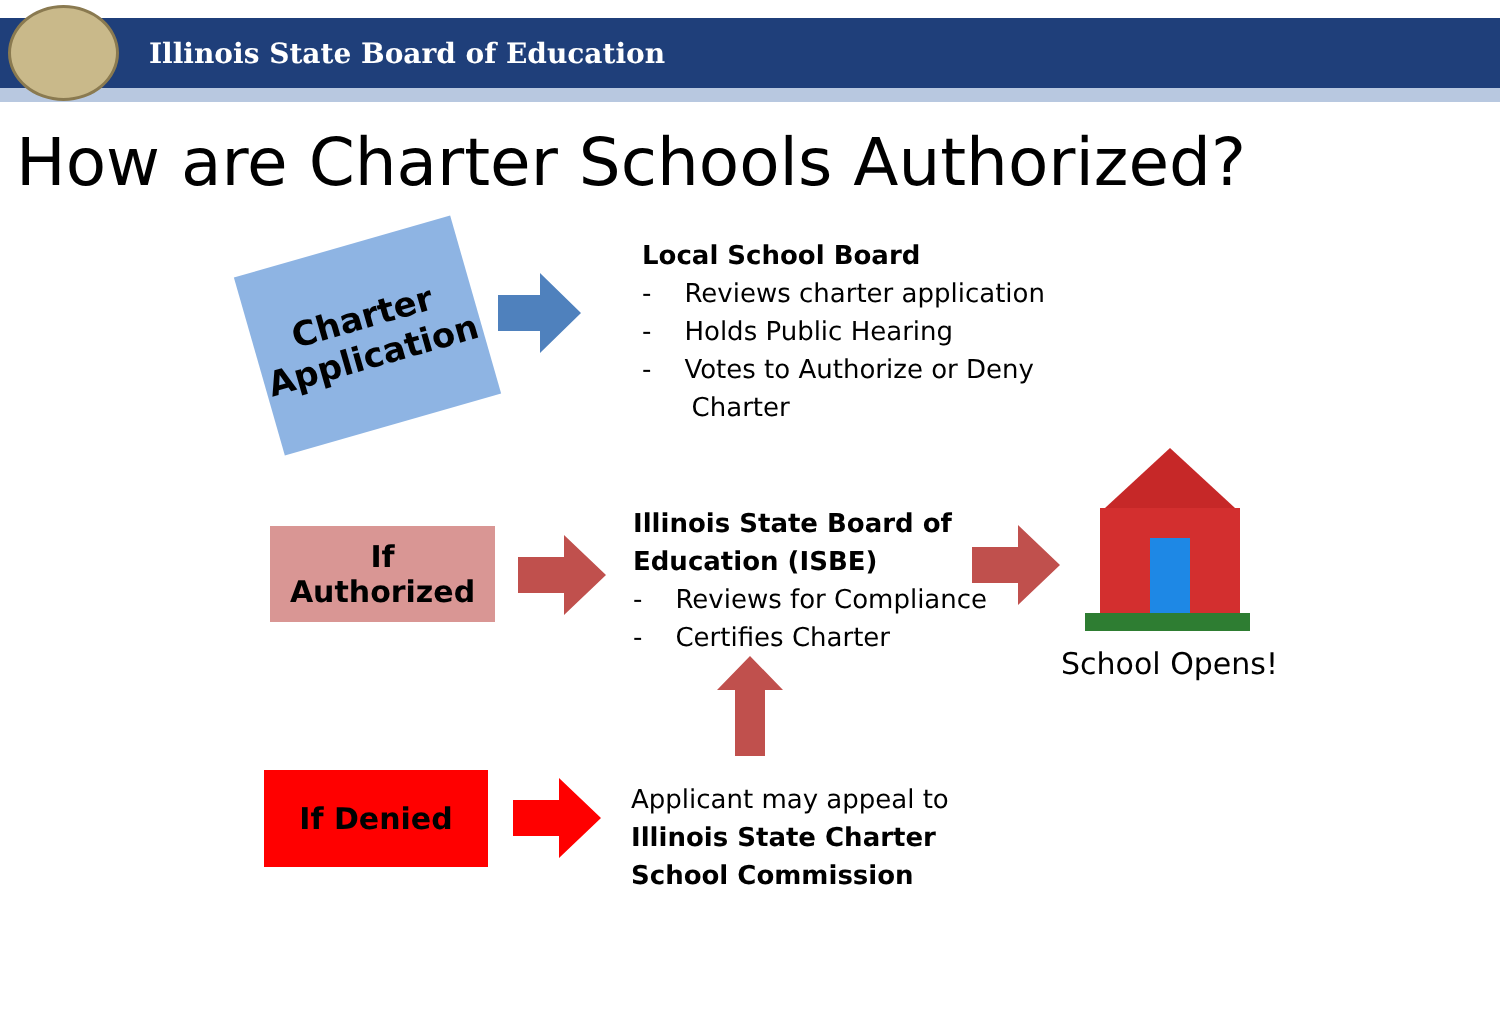Illinois State Board of Education
How are Charter Schools Authorized?
Charter Application
Local School Board
- Reviews charter application
- Holds Public Hearing
- Votes to Authorize or Deny
Charter
If
Authorized
Illinois State Board of
Education (ISBE)
- Reviews for Compliance
- Certifies Charter
School Opens!
If Denied
Applicant may appeal to
Illinois State Charter
School Commission